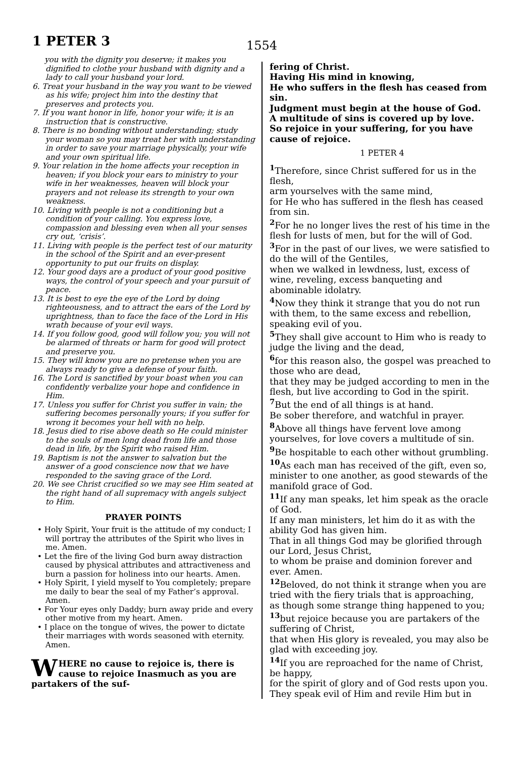1 PETER 3 1554
you with the dignity you deserve; it makes you dignified to clothe your husband with dignity and a lady to call your husband your lord.
6. Treat your husband in the way you want to be viewed as his wife; project him into the destiny that preserves and protects you.
7. If you want honor in life, honor your wife; it is an instruction that is constructive.
8. There is no bonding without understanding; study your woman so you may treat her with understanding in order to save your marriage physically, your wife and your own spiritual life.
9. Your relation in the home affects your reception in heaven; if you block your ears to ministry to your wife in her weaknesses, heaven will block your prayers and not release its strength to your own weakness.
10. Living with people is not a conditioning but a condition of your calling. You express love, compassion and blessing even when all your senses cry out, ‘crisis’.
11. Living with people is the perfect test of our maturity in the school of the Spirit and an ever-present opportunity to put our fruits on display.
12. Your good days are a product of your good positive ways, the control of your speech and your pursuit of peace.
13. It is best to eye the eye of the Lord by doing righteousness, and to attract the ears of the Lord by uprightness, than to face the face of the Lord in His wrath because of your evil ways.
14. If you follow good, good will follow you; you will not be alarmed of threats or harm for good will protect and preserve you.
15. They will know you are no pretense when you are always ready to give a defense of your faith.
16. The Lord is sanctified by your boast when you can confidently verbalize your hope and confidence in Him.
17. Unless you suffer for Christ you suffer in vain; the suffering becomes personally yours; if you suffer for wrong it becomes your hell with no help.
18. Jesus died to rise above death so He could minister to the souls of men long dead from life and those dead in life, by the Spirit who raised Him.
19. Baptism is not the answer to salvation but the answer of a good conscience now that we have responded to the saving grace of the Lord.
20. We see Christ crucified so we may see Him seated at the right hand of all supremacy with angels subject to Him.
PRAYER POINTS
• Holy Spirit, Your fruit is the attitude of my conduct; I will portray the attributes of the Spirit who lives in me. Amen.
• Let the fire of the living God burn away distraction caused by physical attributes and attractiveness and burn a passion for holiness into our hearts. Amen.
• Holy Spirit, I yield myself to You completely; prepare me daily to bear the seal of my Father’s approval. Amen.
• For Your eyes only Daddy; burn away pride and every other motive from my heart. Amen.
• I place on the tongue of wives, the power to dictate their marriages with words seasoned with eternity. Amen.
WHERE no cause to rejoice is, there is cause to rejoice Inasmuch as you are partakers of the suf-
fering of Christ.
Having His mind in knowing,
He who suffers in the flesh has ceased from sin.
Judgment must begin at the house of God.
A multitude of sins is covered up by love.
So rejoice in your suffering, for you have cause of rejoice.
1 PETER 4
<sup>1</sup> Therefore, since Christ suffered for us in the flesh,
arm yourselves with the same mind,
for He who has suffered in the flesh has ceased from sin.
<sup>2</sup> For he no longer lives the rest of his time in the flesh for lusts of men, but for the will of God.
<sup>3</sup> For in the past of our lives, we were satisfied to do the will of the Gentiles,
when we walked in lewdness, lust, excess of wine, reveling, excess banqueting and abominable idolatry.
<sup>4</sup> Now they think it strange that you do not run with them, to the same excess and rebellion, speaking evil of you.
<sup>5</sup> They shall give account to Him who is ready to judge the living and the dead,
<sup>6</sup> for this reason also, the gospel was preached to those who are dead,
that they may be judged according to men in the flesh, but live according to God in the spirit.
<sup>7</sup> But the end of all things is at hand.
Be sober therefore, and watchful in prayer.
<sup>8</sup> Above all things have fervent love among yourselves, for love covers a multitude of sin.
<sup>9</sup>Be hospitable to each other without grumbling.
<sup>10</sup> As each man has received of the gift, even so, minister to one another, as good stewards of the manifold grace of God.
<sup>11</sup> If any man speaks, let him speak as the oracle of God.
If any man ministers, let him do it as with the ability God has given him.
That in all things God may be glorified through our Lord, Jesus Christ,
to whom be praise and dominion forever and ever. Amen.
<sup>12</sup> Beloved, do not think it strange when you are tried with the fiery trials that is approaching,
as though some strange thing happened to you;
<sup>13</sup> but rejoice because you are partakers of the suffering of Christ,
that when His glory is revealed, you may also be glad with exceeding joy.
<sup>14</sup> If you are reproached for the name of Christ, be happy,
for the spirit of glory and of God rests upon you.
They speak evil of Him and revile Him but in